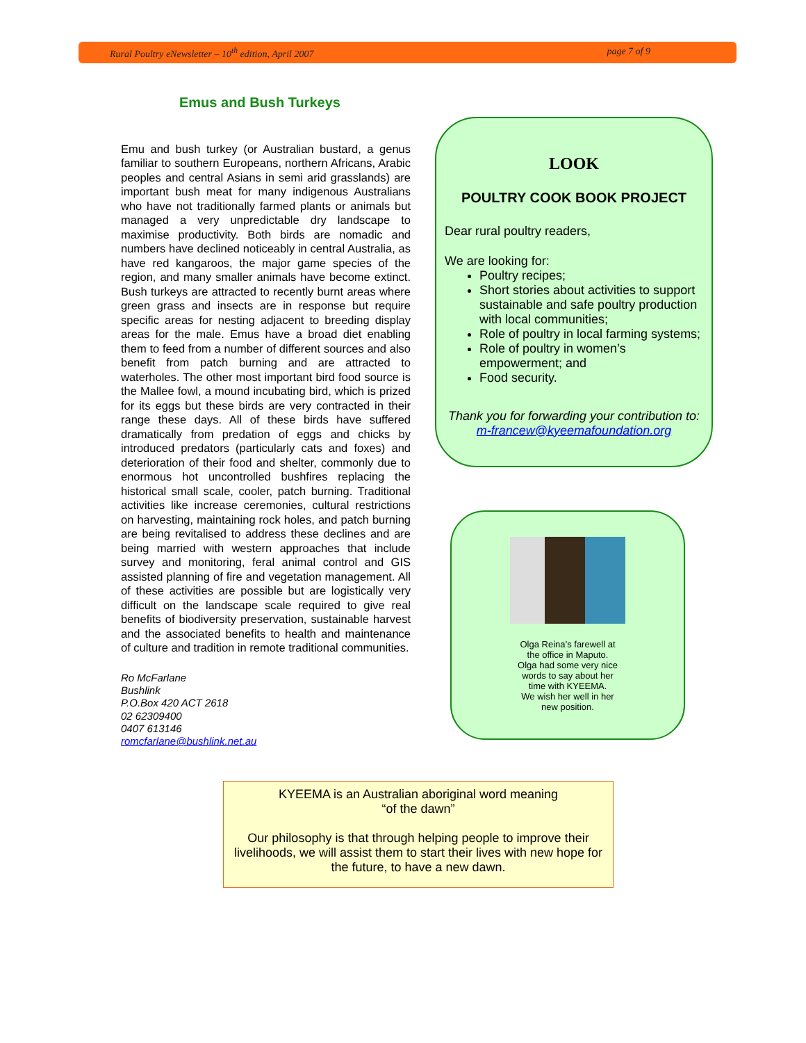Rural Poultry eNewsletter – 10<sup>th</sup> edition, April 2007 page 7 of 9
Emus and Bush Turkeys
Emu and bush turkey (or Australian bustard, a genus familiar to southern Europeans, northern Africans, Arabic peoples and central Asians in semi arid grasslands) are important bush meat for many indigenous Australians who have not traditionally farmed plants or animals but managed a very unpredictable dry landscape to maximise productivity. Both birds are nomadic and numbers have declined noticeably in central Australia, as have red kangaroos, the major game species of the region, and many smaller animals have become extinct. Bush turkeys are attracted to recently burnt areas where green grass and insects are in response but require specific areas for nesting adjacent to breeding display areas for the male. Emus have a broad diet enabling them to feed from a number of different sources and also benefit from patch burning and are attracted to waterholes. The other most important bird food source is the Mallee fowl, a mound incubating bird, which is prized for its eggs but these birds are very contracted in their range these days. All of these birds have suffered dramatically from predation of eggs and chicks by introduced predators (particularly cats and foxes) and deterioration of their food and shelter, commonly due to enormous hot uncontrolled bushfires replacing the historical small scale, cooler, patch burning. Traditional activities like increase ceremonies, cultural restrictions on harvesting, maintaining rock holes, and patch burning are being revitalised to address these declines and are being married with western approaches that include survey and monitoring, feral animal control and GIS assisted planning of fire and vegetation management. All of these activities are possible but are logistically very difficult on the landscape scale required to give real benefits of biodiversity preservation, sustainable harvest and the associated benefits to health and maintenance of culture and tradition in remote traditional communities.
Ro McFarlane
Bushlink
P.O.Box 420 ACT 2618
02 62309400
0407 613146
romcfarlane@bushlink.net.au
LOOK
POULTRY COOK BOOK PROJECT
Dear rural poultry readers,
We are looking for:
Poultry recipes;
Short stories about activities to support sustainable and safe poultry production with local communities;
Role of poultry in local farming systems;
Role of poultry in women’s empowerment; and
Food security.
Thank you for forwarding your contribution to:
m-francew@kyeemafoundation.org
Olga Reina’s farewell at
the office in Maputo.
Olga had some very nice
words to say about her
time with KYEEMA.
We wish her well in her
new position.
KYEEMA is an Australian aboriginal word meaning
“of the dawn”
Our philosophy is that through helping people to improve their livelihoods, we will assist them to start their lives with new hope for the future, to have a new dawn.